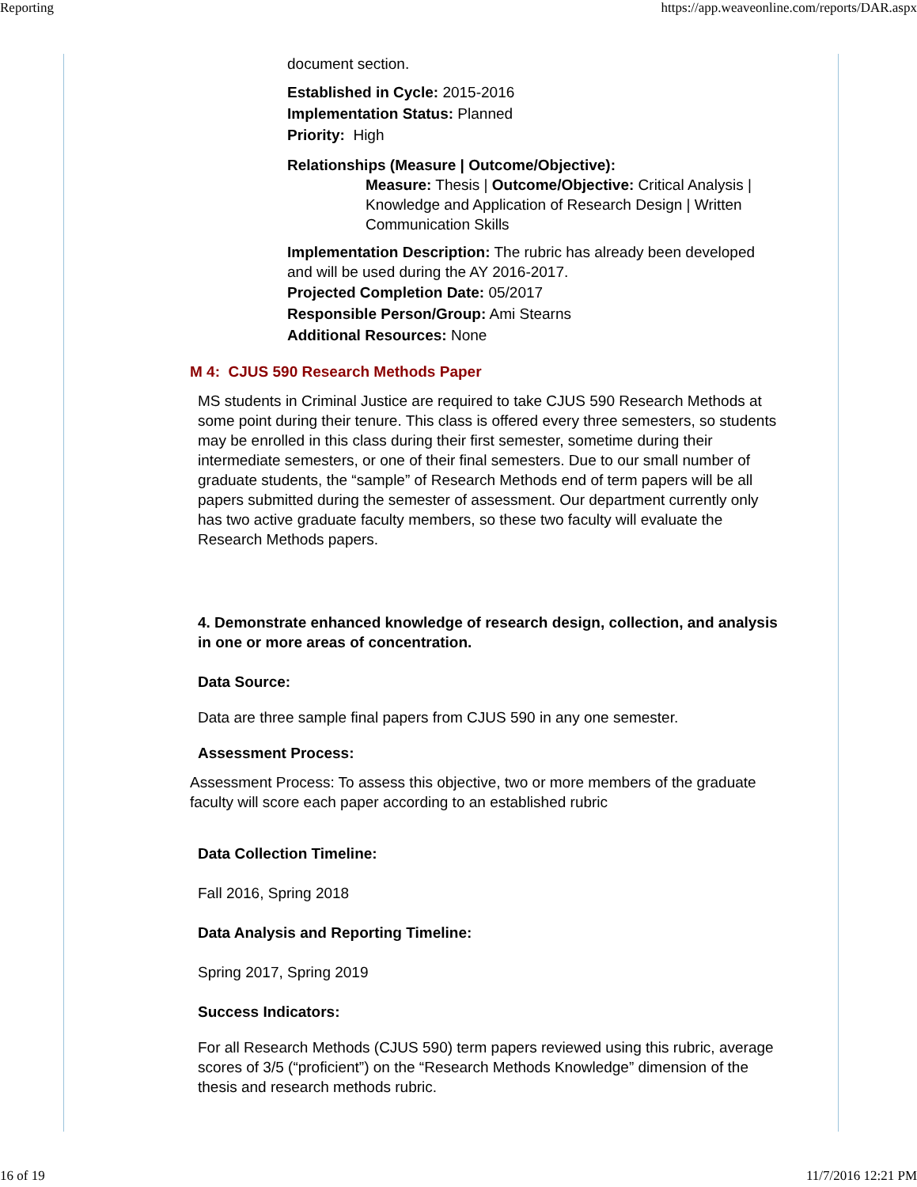Reporting https://app.weaveonline.com/reports/DAR.aspx
document section.
Established in Cycle: 2015-2016
Implementation Status: Planned
Priority: High
Relationships (Measure | Outcome/Objective):
Measure: Thesis | Outcome/Objective: Critical Analysis | Knowledge and Application of Research Design | Written Communication Skills
Implementation Description: The rubric has already been developed and will be used during the AY 2016-2017.
Projected Completion Date: 05/2017
Responsible Person/Group: Ami Stearns
Additional Resources: None
M 4: CJUS 590 Research Methods Paper
MS students in Criminal Justice are required to take CJUS 590 Research Methods at some point during their tenure. This class is offered every three semesters, so students may be enrolled in this class during their first semester, sometime during their intermediate semesters, or one of their final semesters. Due to our small number of graduate students, the “sample” of Research Methods end of term papers will be all papers submitted during the semester of assessment. Our department currently only has two active graduate faculty members, so these two faculty will evaluate the Research Methods papers.
4. Demonstrate enhanced knowledge of research design, collection, and analysis in one or more areas of concentration.
Data Source:
Data are three sample final papers from CJUS 590 in any one semester.
Assessment Process:
Assessment Process: To assess this objective, two or more members of the graduate faculty will score each paper according to an established rubric
Data Collection Timeline:
Fall 2016, Spring 2018
Data Analysis and Reporting Timeline:
Spring 2017, Spring 2019
Success Indicators:
For all Research Methods (CJUS 590) term papers reviewed using this rubric, average scores of 3/5 (“proficient”) on the “Research Methods Knowledge” dimension of the thesis and research methods rubric.
16 of 19 11/7/2016 12:21 PM